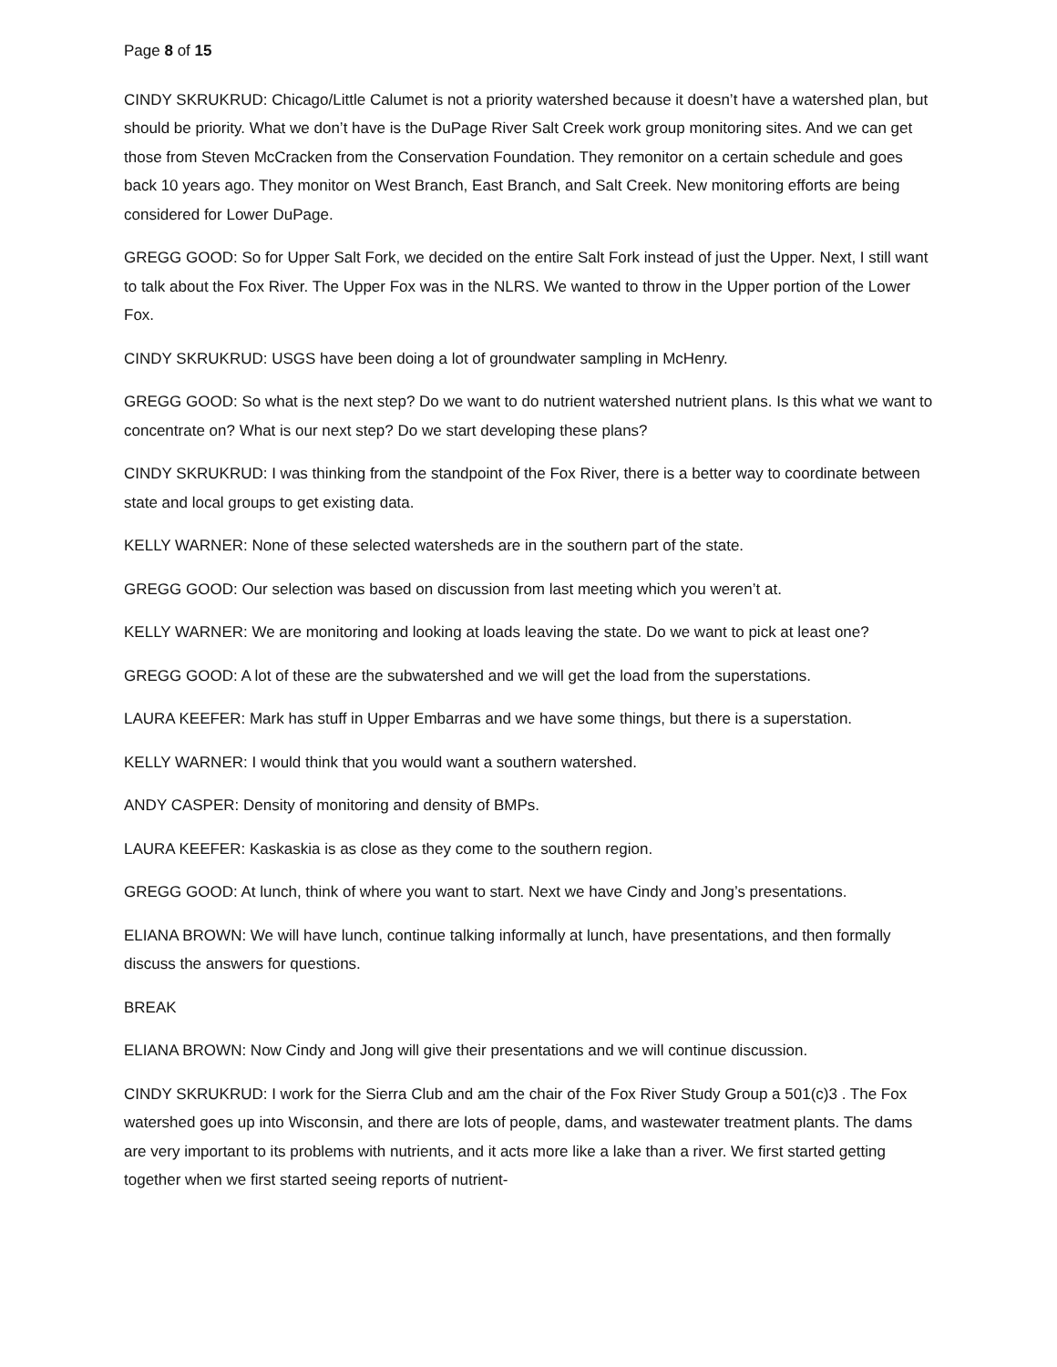Page 8 of 15
CINDY SKRUKRUD: Chicago/Little Calumet is not a priority watershed because it doesn’t have a watershed plan, but should be priority. What we don’t have is the DuPage River Salt Creek work group monitoring sites. And we can get those from Steven McCracken from the Conservation Foundation. They remonitor on a certain schedule and goes back 10 years ago. They monitor on West Branch, East Branch, and Salt Creek. New monitoring efforts are being considered for Lower DuPage.
GREGG GOOD: So for Upper Salt Fork, we decided on the entire Salt Fork instead of just the Upper. Next, I still want to talk about the Fox River. The Upper Fox was in the NLRS. We wanted to throw in the Upper portion of the Lower Fox.
CINDY SKRUKRUD: USGS have been doing a lot of groundwater sampling in McHenry.
GREGG GOOD: So what is the next step? Do we want to do nutrient watershed nutrient plans. Is this what we want to concentrate on? What is our next step? Do we start developing these plans?
CINDY SKRUKRUD: I was thinking from the standpoint of the Fox River, there is a better way to coordinate between state and local groups to get existing data.
KELLY WARNER: None of these selected watersheds are in the southern part of the state.
GREGG GOOD: Our selection was based on discussion from last meeting which you weren’t at.
KELLY WARNER: We are monitoring and looking at loads leaving the state. Do we want to pick at least one?
GREGG GOOD: A lot of these are the subwatershed and we will get the load from the superstations.
LAURA KEEFER: Mark has stuff in Upper Embarras and we have some things, but there is a superstation.
KELLY WARNER: I would think that you would want a southern watershed.
ANDY CASPER: Density of monitoring and density of BMPs.
LAURA KEEFER: Kaskaskia is as close as they come to the southern region.
GREGG GOOD: At lunch, think of where you want to start. Next we have Cindy and Jong’s presentations.
ELIANA BROWN: We will have lunch, continue talking informally at lunch, have presentations, and then formally discuss the answers for questions.
BREAK
ELIANA BROWN: Now Cindy and Jong will give their presentations and we will continue discussion.
CINDY SKRUKRUD: I work for the Sierra Club and am the chair of the Fox River Study Group a 501(c)3 . The Fox watershed goes up into Wisconsin, and there are lots of people, dams, and wastewater treatment plants. The dams are very important to its problems with nutrients, and it acts more like a lake than a river. We first started getting together when we first started seeing reports of nutrient-